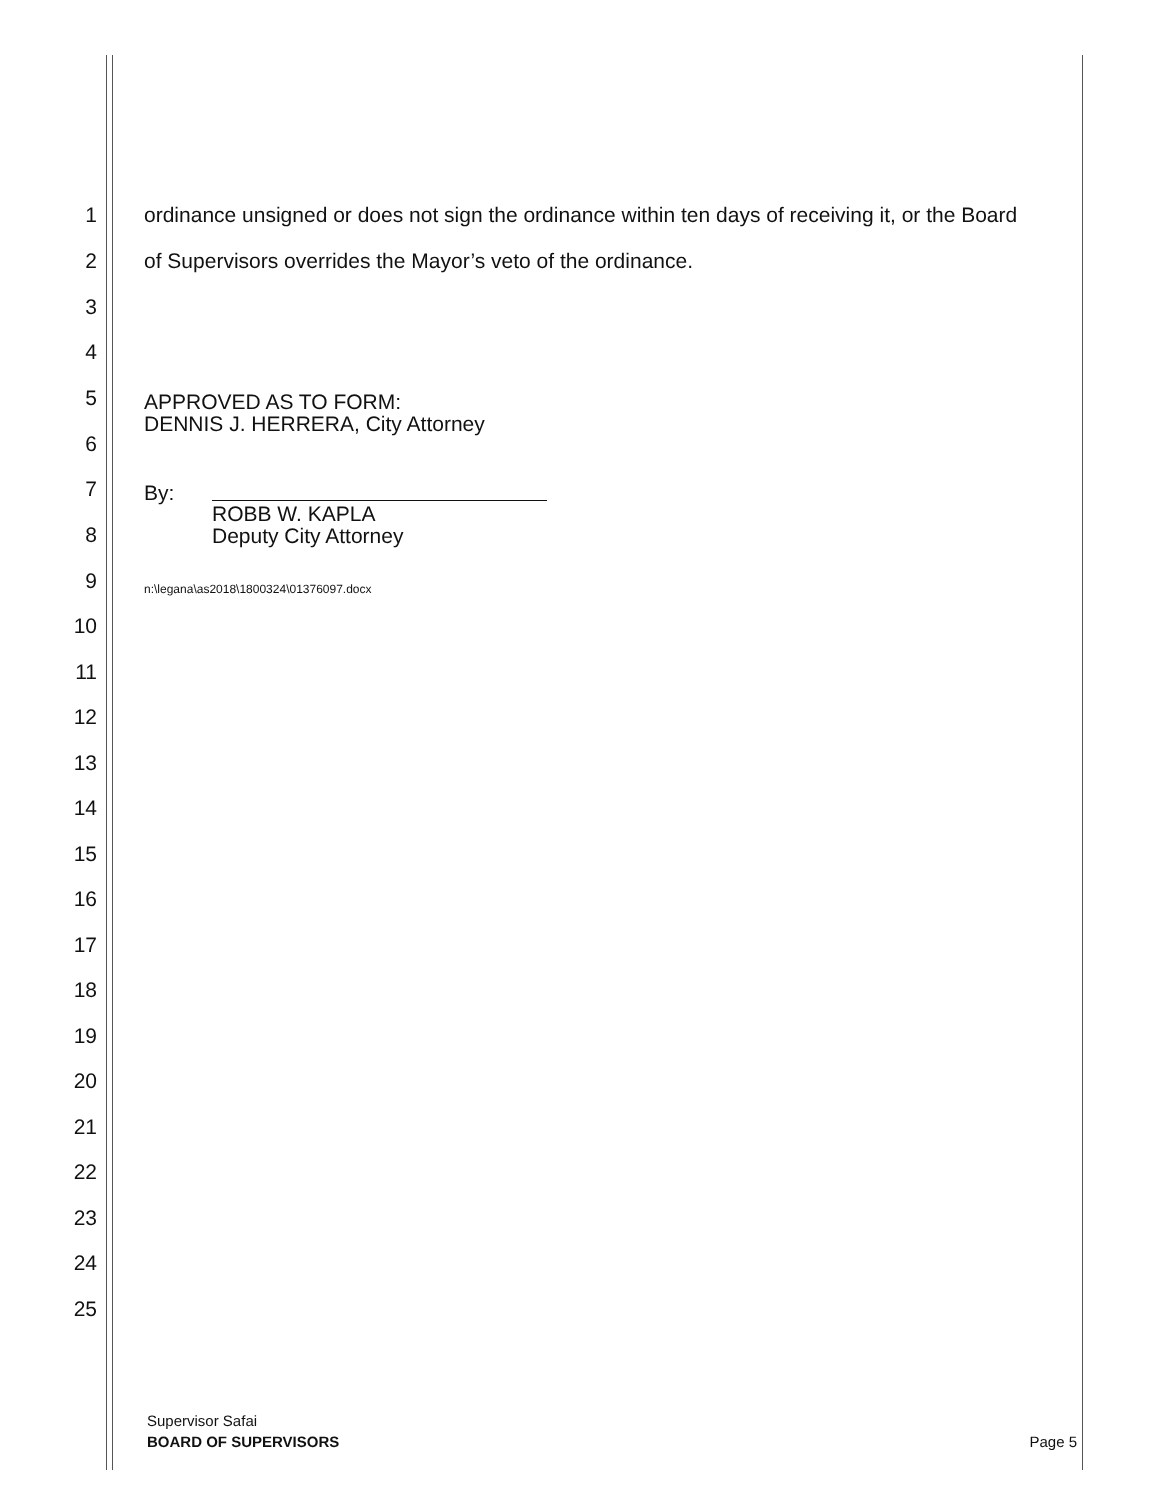1 ordinance unsigned or does not sign the ordinance within ten days of receiving it, or the Board
2 of Supervisors overrides the Mayor’s veto of the ordinance.
3
4
5
6
7
8
9
APPROVED AS TO FORM:
DENNIS J. HERRERA, City Attorney
By:
ROBB W. KAPLA
Deputy City Attorney
n:\legana\as2018\1800324\01376097.docx
10
11
12
13
14
15
16
17
18
19
20
21
22
23
24
25
Supervisor Safai
BOARD OF SUPERVISORS
Page 5